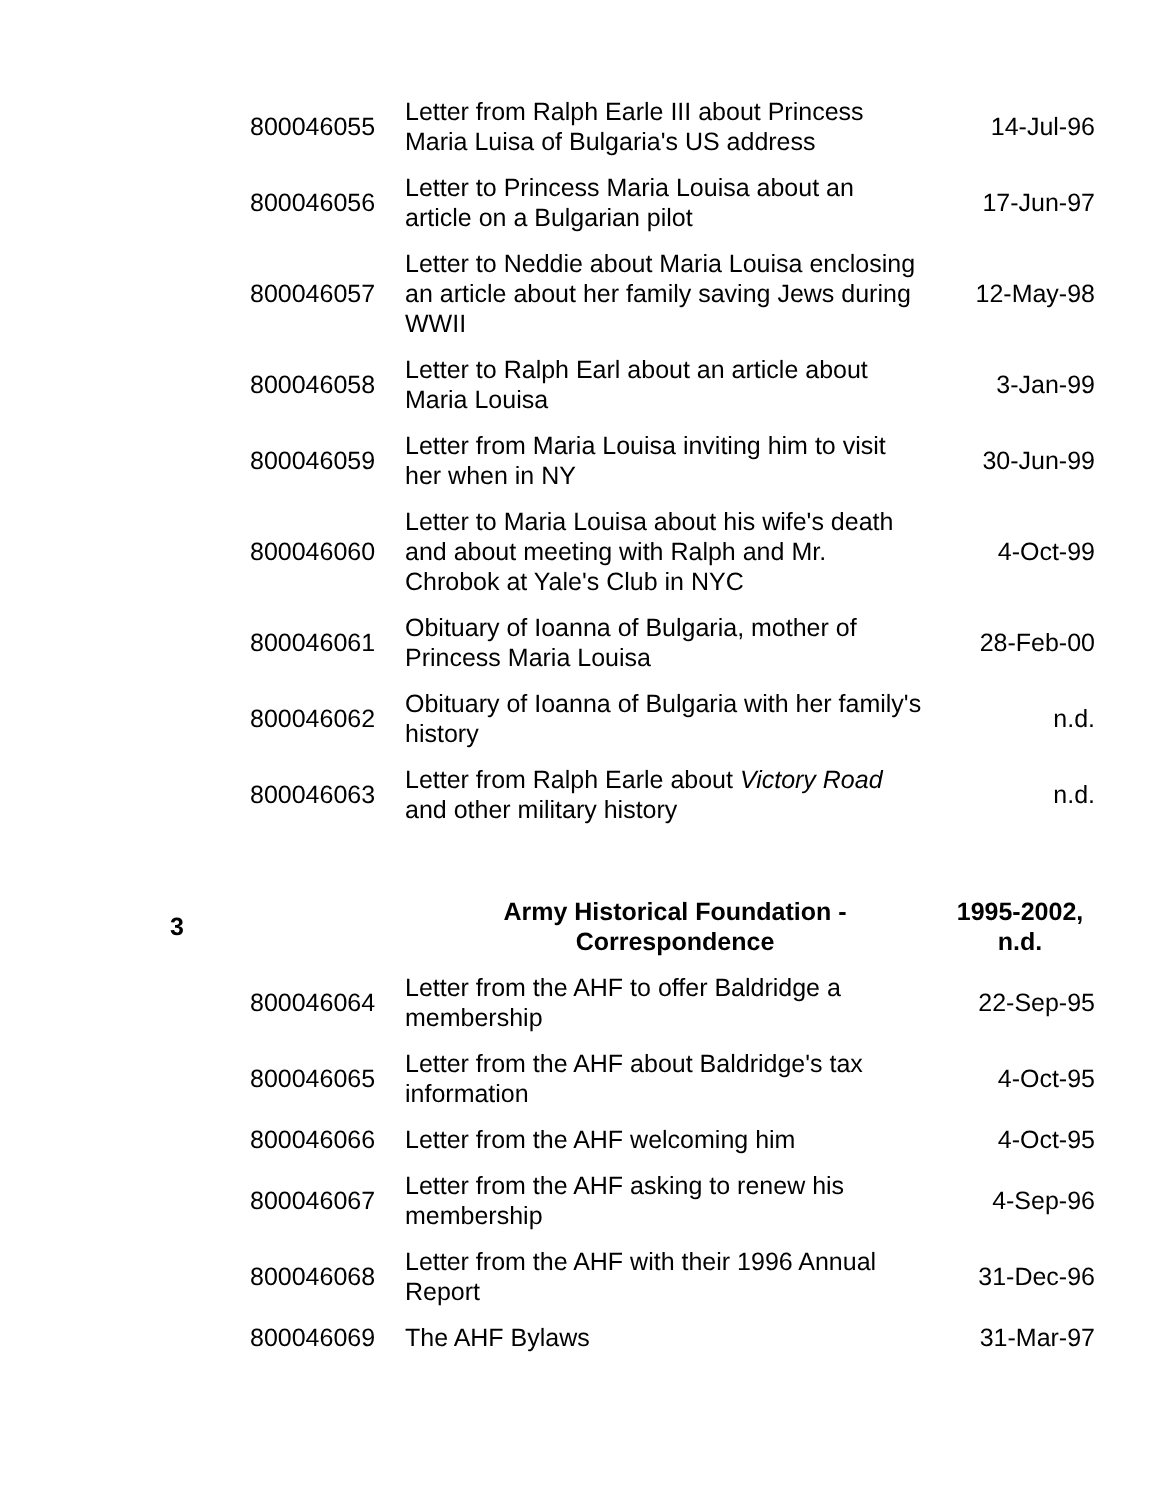| | 800046055 | Letter from Ralph Earle III about Princess Maria Luisa of Bulgaria's US address | 14-Jul-96 |
| | 800046056 | Letter to Princess Maria Louisa about an article on a Bulgarian pilot | 17-Jun-97 |
| | 800046057 | Letter to Neddie about Maria Louisa enclosing an article about her family saving Jews during WWII | 12-May-98 |
| | 800046058 | Letter to Ralph Earl about an article about Maria Louisa | 3-Jan-99 |
| | 800046059 | Letter from Maria Louisa inviting him to visit her when in NY | 30-Jun-99 |
| | 800046060 | Letter to Maria Louisa about his wife's death and about meeting with Ralph and Mr. Chrobok at Yale's Club in NYC | 4-Oct-99 |
| | 800046061 | Obituary of Ioanna of Bulgaria, mother of Princess Maria Louisa | 28-Feb-00 |
| | 800046062 | Obituary of Ioanna of Bulgaria with her family's history | n.d. |
| | 800046063 | Letter from Ralph Earle about Victory Road and other military history | n.d. |
| 3 | | Army Historical Foundation - Correspondence | 1995-2002, n.d. |
| | 800046064 | Letter from the AHF to offer Baldridge a membership | 22-Sep-95 |
| | 800046065 | Letter from the AHF about Baldridge's tax information | 4-Oct-95 |
| | 800046066 | Letter from the AHF welcoming him | 4-Oct-95 |
| | 800046067 | Letter from the AHF asking to renew his membership | 4-Sep-96 |
| | 800046068 | Letter from the AHF with their 1996 Annual Report | 31-Dec-96 |
| | 800046069 | The AHF Bylaws | 31-Mar-97 |